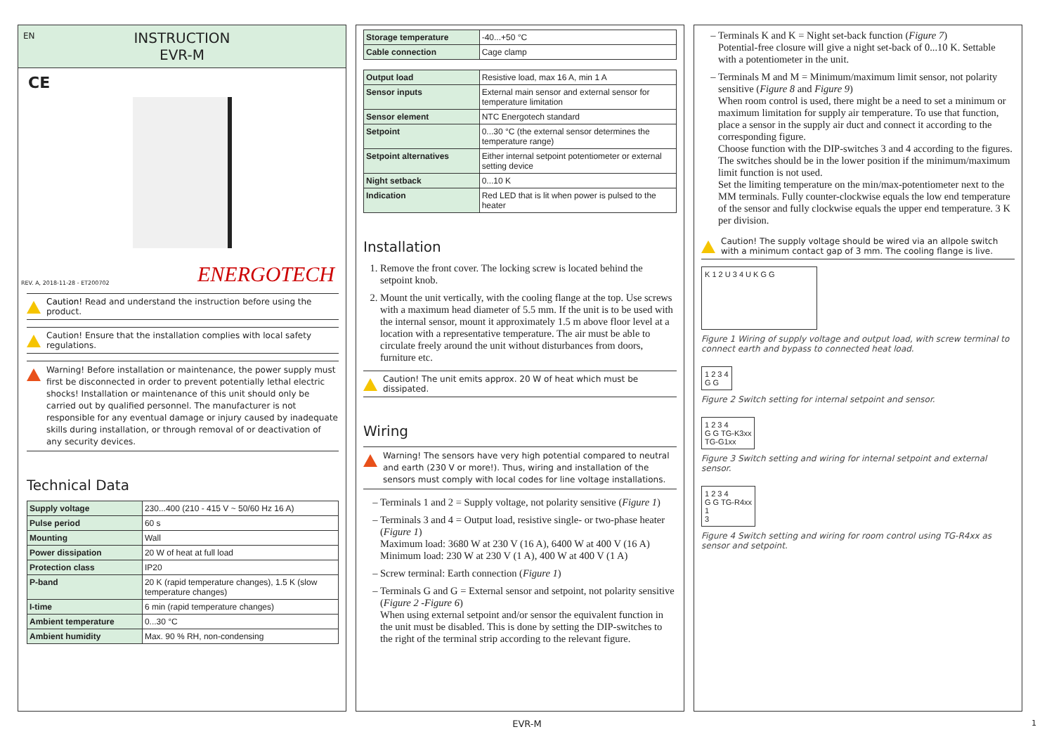EN
INSTRUCTION
EVR-M
CE
REV. A, 2018-11-28 - ET200702 ENERGOTECH
Caution! Read and understand the instruction before using the product.
Caution! Ensure that the installation complies with local safety regulations.
Warning! Before installation or maintenance, the power supply must first be disconnected in order to prevent potentially lethal electric shocks! Installation or maintenance of this unit should only be carried out by qualified personnel. The manufacturer is not responsible for any eventual damage or injury caused by inadequate skills during installation, or through removal of or deactivation of any security devices.
Technical Data
| Supply voltage | 230...400 (210 - 415 V ~ 50/60 Hz 16 A) |
| Pulse period | 60 s |
| Mounting | Wall |
| Power dissipation | 20 W of heat at full load |
| Protection class | IP20 |
| P-band | 20 K (rapid temperature changes), 1.5 K (slow temperature changes) |
| I-time | 6 min (rapid temperature changes) |
| Ambient temperature | 0...30 °C |
| Ambient humidity | Max. 90 % RH, non-condensing |
| Storage temperature | -40...+50 °C |
| Cable connection | Cage clamp |
| Output load | Resistive load, max 16 A, min 1 A |
| Sensor inputs | External main sensor and external sensor for temperature limitation |
| Sensor element | NTC Energotech standard |
| Setpoint | 0...30 °C (the external sensor determines the temperature range) |
| Setpoint alternatives | Either internal setpoint potentiometer or external setting device |
| Night setback | 0...10 K |
| Indication | Red LED that is lit when power is pulsed to the heater |
Installation
1. Remove the front cover. The locking screw is located behind the setpoint knob.
2. Mount the unit vertically, with the cooling flange at the top. Use screws with a maximum head diameter of 5.5 mm. If the unit is to be used with the internal sensor, mount it approximately 1.5 m above floor level at a location with a representative temperature. The air must be able to circulate freely around the unit without disturbances from doors, furniture etc.
Caution! The unit emits approx. 20 W of heat which must be dissipated.
Wiring
Warning! The sensors have very high potential compared to neutral and earth (230 V or more!). Thus, wiring and installation of the sensors must comply with local codes for line voltage installations.
Terminals 1 and 2 = Supply voltage, not polarity sensitive (Figure 1)
Terminals 3 and 4 = Output load, resistive single- or two-phase heater (Figure 1)
Maximum load: 3680 W at 230 V (16 A), 6400 W at 400 V (16 A)
Minimum load: 230 W at 230 V (1 A), 400 W at 400 V (1 A)
Screw terminal: Earth connection (Figure 1)
Terminals G and G = External sensor and setpoint, not polarity sensitive (Figure 2 -Figure 6)
When using external setpoint and/or sensor the equivalent function in the unit must be disabled. This is done by setting the DIP-switches to the right of the terminal strip according to the relevant figure.
Terminals K and K = Night set-back function (Figure 7)
Potential-free closure will give a night set-back of 0...10 K. Settable with a potentiometer in the unit.
Terminals M and M = Minimum/maximum limit sensor, not polarity sensitive (Figure 8 and Figure 9)
When room control is used, there might be a need to set a minimum or maximum limitation for supply air temperature. To use that function, place a sensor in the supply air duct and connect it according to the corresponding figure.
Choose function with the DIP-switches 3 and 4 according to the figures. The switches should be in the lower position if the minimum/maximum limit function is not used.
Set the limiting temperature on the min/max-potentiometer next to the MM terminals. Fully counter-clockwise equals the low end temperature of the sensor and fully clockwise equals the upper end temperature. 3 K per division.
Caution! The supply voltage should be wired via an allpole switch with a minimum contact gap of 3 mm. The cooling flange is live.
K 1 2 U 3 4 U K G G
Figure 1 Wiring of supply voltage and output load, with screw terminal to connect earth and bypass to connected heat load.
1 2 3 4
G G
Figure 2 Switch setting for internal setpoint and sensor.
1 2 3 4
G G TG-K3xx
TG-G1xx
Figure 3 Switch setting and wiring for internal setpoint and external sensor.
1 2 3 4
G G TG-R4xx
1
3
Figure 4 Switch setting and wiring for room control using TG-R4xx as sensor and setpoint.
EVR-M 1